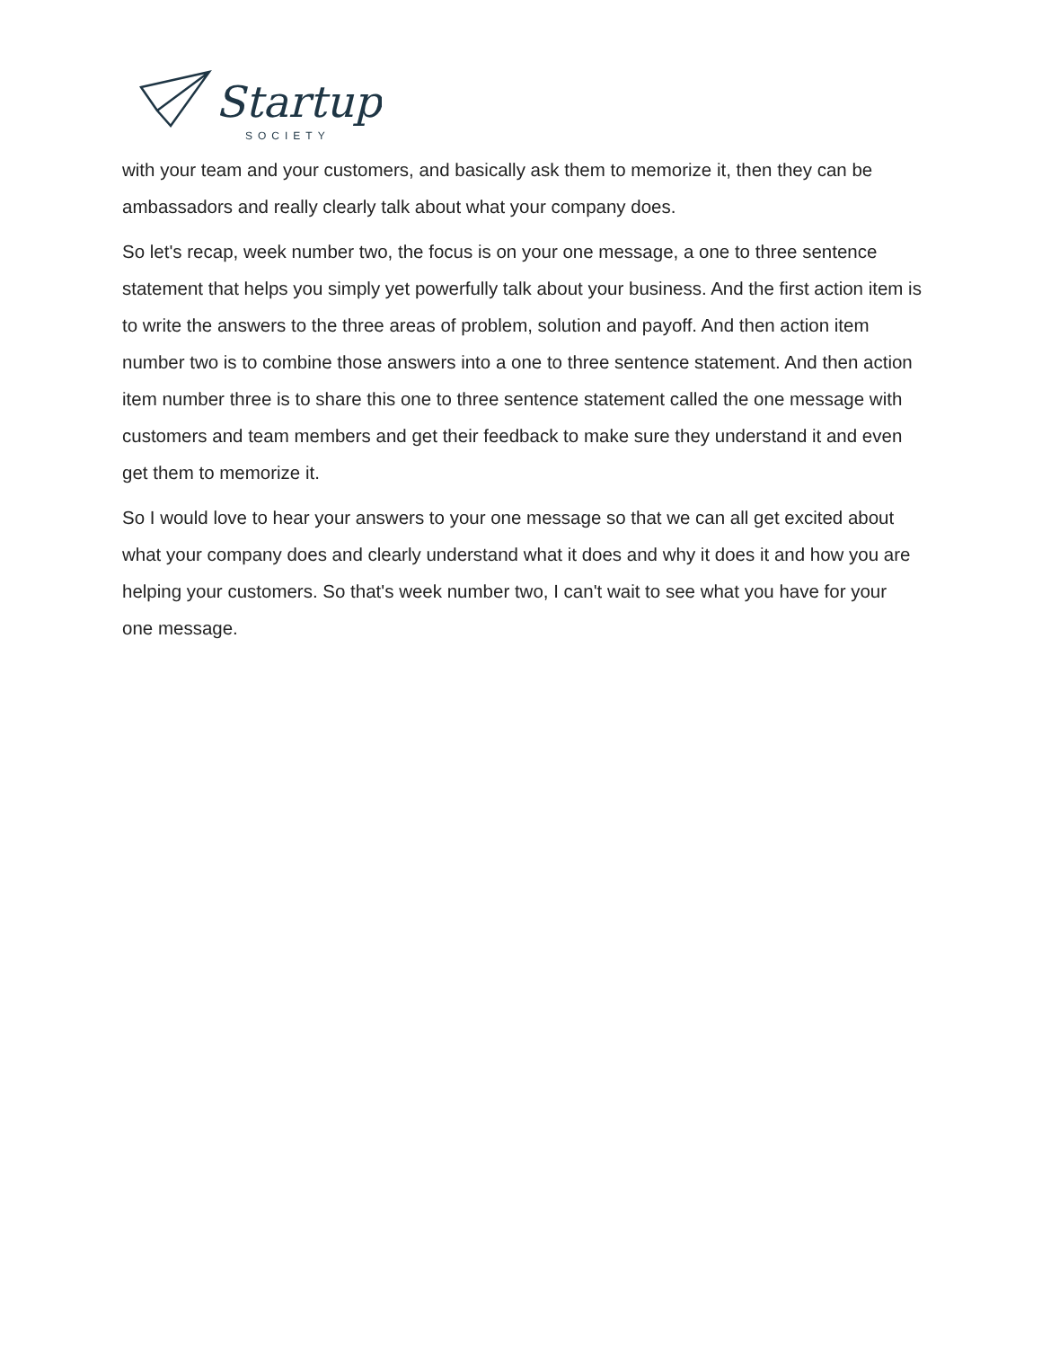Startup
SOCIETY
with your team and your customers, and basically ask them to memorize it, then they can be ambassadors and really clearly talk about what your company does.
So let's recap, week number two, the focus is on your one message, a one to three sentence statement that helps you simply yet powerfully talk about your business. And the first action item is to write the answers to the three areas of problem, solution and payoff. And then action item number two is to combine those answers into a one to three sentence statement. And then action item number three is to share this one to three sentence statement called the one message with customers and team members and get their feedback to make sure they understand it and even get them to memorize it.
So I would love to hear your answers to your one message so that we can all get excited about what your company does and clearly understand what it does and why it does it and how you are helping your customers. So that's week number two, I can't wait to see what you have for your one message.